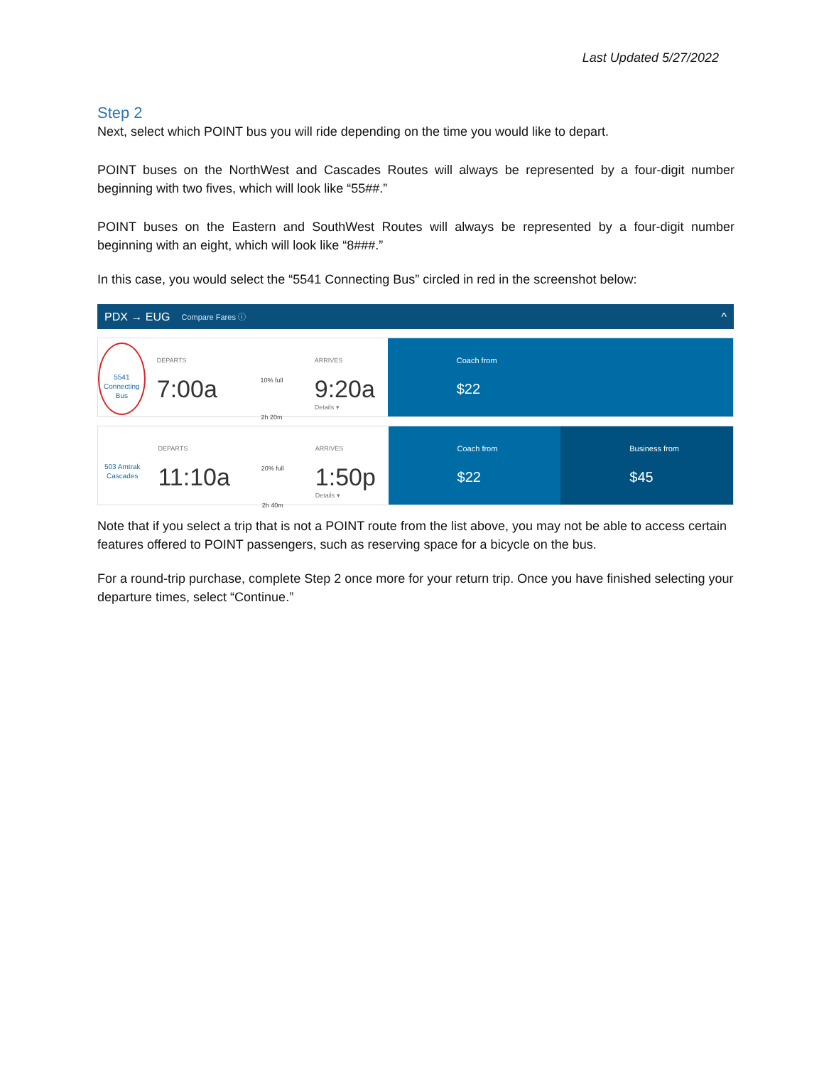Last Updated 5/27/2022
Step 2
Next, select which POINT bus you will ride depending on the time you would like to depart.
POINT buses on the NorthWest and Cascades Routes will always be represented by a four-digit number beginning with two fives, which will look like “55##.”
POINT buses on the Eastern and SouthWest Routes will always be represented by a four-digit number beginning with an eight, which will look like “8###.”
In this case, you would select the “5541 Connecting Bus” circled in red in the screenshot below:
PDX → EUG Compare Fares ⓘ ^
5541 Connecting Bus
DEPARTS
7:00a
10% full
2h 20m
ARRIVES
9:20a
Details ▾
Coach from
$22
503 Amtrak Cascades
DEPARTS
11:10a
20% full
2h 40m
ARRIVES
1:50p
Details ▾
Coach from
$22
Business from
$45
Note that if you select a trip that is not a POINT route from the list above, you may not be able to access certain features offered to POINT passengers, such as reserving space for a bicycle on the bus.
For a round-trip purchase, complete Step 2 once more for your return trip. Once you have finished selecting your departure times, select “Continue.”